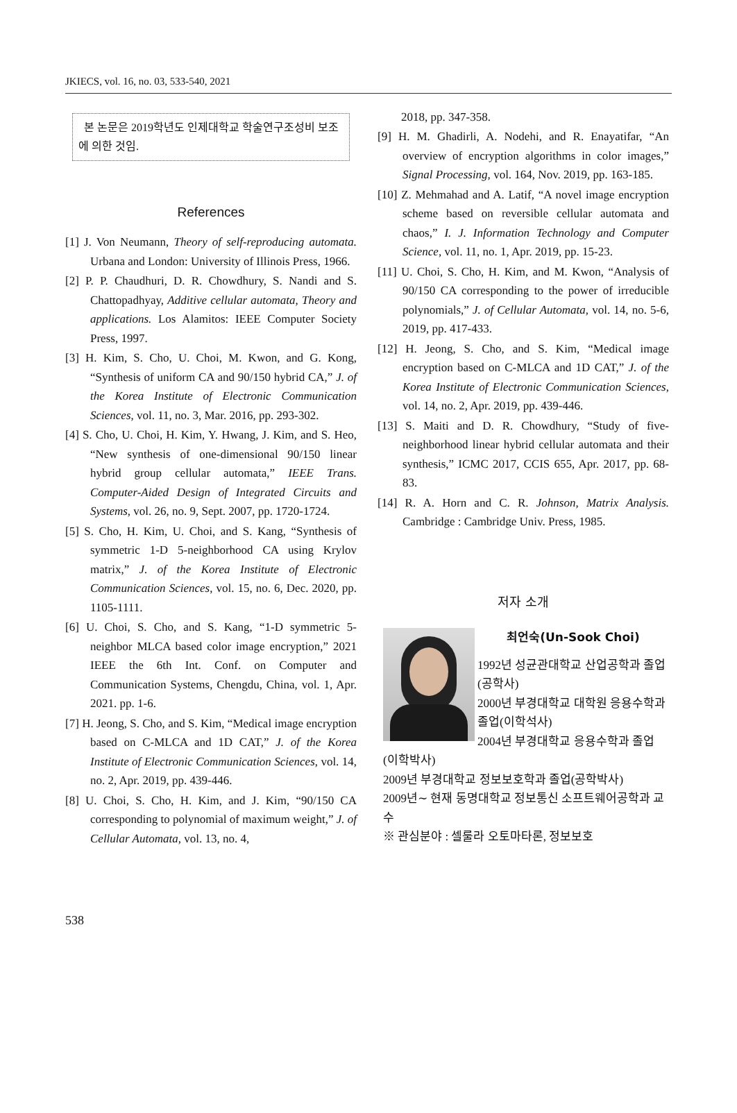JKIECS, vol. 16, no. 03, 533-540, 2021
본 논문은 2019학년도 인제대학교 학술연구조성비 보조에 의한 것임.
References
[1] J. Von Neumann, Theory of self-reproducing automata. Urbana and London: University of Illinois Press, 1966.
[2] P. P. Chaudhuri, D. R. Chowdhury, S. Nandi and S. Chattopadhyay, Additive cellular automata, Theory and applications. Los Alamitos: IEEE Computer Society Press, 1997.
[3] H. Kim, S. Cho, U. Choi, M. Kwon, and G. Kong, “Synthesis of uniform CA and 90/150 hybrid CA,” J. of the Korea Institute of Electronic Communication Sciences, vol. 11, no. 3, Mar. 2016, pp. 293-302.
[4] S. Cho, U. Choi, H. Kim, Y. Hwang, J. Kim, and S. Heo, “New synthesis of one-dimensional 90/150 linear hybrid group cellular automata,” IEEE Trans. Computer-Aided Design of Integrated Circuits and Systems, vol. 26, no. 9, Sept. 2007, pp. 1720-1724.
[5] S. Cho, H. Kim, U. Choi, and S. Kang, “Synthesis of symmetric 1-D 5-neighborhood CA using Krylov matrix,” J. of the Korea Institute of Electronic Communication Sciences, vol. 15, no. 6, Dec. 2020, pp. 1105-1111.
[6] U. Choi, S. Cho, and S. Kang, “1-D symmetric 5-neighbor MLCA based color image encryption,” 2021 IEEE the 6th Int. Conf. on Computer and Communication Systems, Chengdu, China, vol. 1, Apr. 2021. pp. 1-6.
[7] H. Jeong, S. Cho, and S. Kim, “Medical image encryption based on C-MLCA and 1D CAT,” J. of the Korea Institute of Electronic Communication Sciences, vol. 14, no. 2, Apr. 2019, pp. 439-446.
[8] U. Choi, S. Cho, H. Kim, and J. Kim, “90/150 CA corresponding to polynomial of maximum weight,” J. of Cellular Automata, vol. 13, no. 4,
2018, pp. 347-358.
[9] H. M. Ghadirli, A. Nodehi, and R. Enayatifar, “An overview of encryption algorithms in color images,” Signal Processing, vol. 164, Nov. 2019, pp. 163-185.
[10] Z. Mehmahad and A. Latif, “A novel image encryption scheme based on reversible cellular automata and chaos,” I. J. Information Technology and Computer Science, vol. 11, no. 1, Apr. 2019, pp. 15-23.
[11] U. Choi, S. Cho, H. Kim, and M. Kwon, “Analysis of 90/150 CA corresponding to the power of irreducible polynomials,” J. of Cellular Automata, vol. 14, no. 5-6, 2019, pp. 417-433.
[12] H. Jeong, S. Cho, and S. Kim, “Medical image encryption based on C-MLCA and 1D CAT,” J. of the Korea Institute of Electronic Communication Sciences, vol. 14, no. 2, Apr. 2019, pp. 439-446.
[13] S. Maiti and D. R. Chowdhury, “Study of five-neighborhood linear hybrid cellular automata and their synthesis,” ICMC 2017, CCIS 655, Apr. 2017, pp. 68-83.
[14] R. A. Horn and C. R. Johnson, Matrix Analysis. Cambridge : Cambridge Univ. Press, 1985.
저자 소개
최언숙(Un-Sook Choi)
1992년 성균관대학교 산업공학과 졸업(공학사)
2000년 부경대학교 대학원 응용수학과 졸업(이학석사)
2004년 부경대학교 응용수학과 졸업(이학박사)
2009년 부경대학교 정보보호학과 졸업(공학박사)
2009년∼ 현재 동명대학교 정보통신 소프트웨어공학과 교수
※ 관심분야 : 셀룰라 오토마타론, 정보보호
538